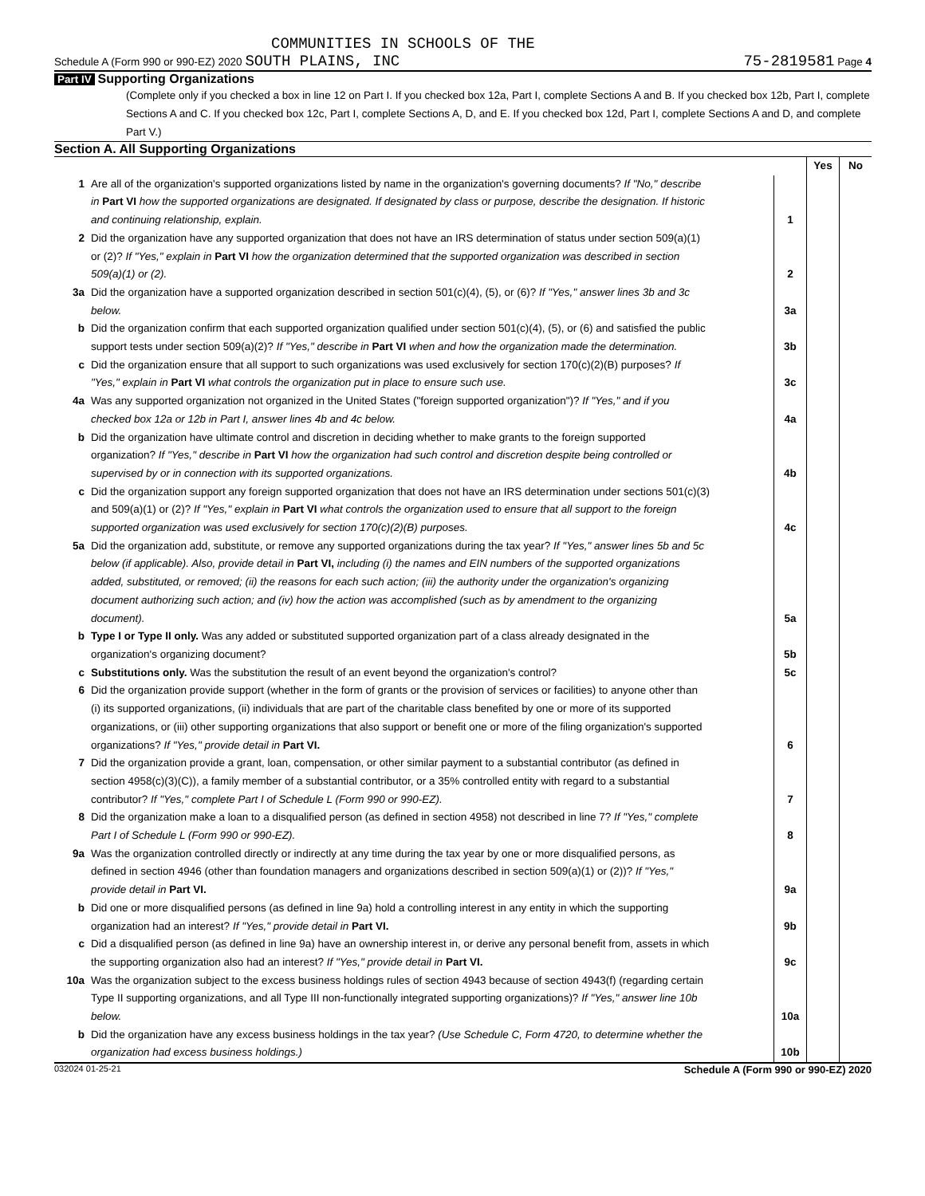COMMUNITIES IN SCHOOLS OF THE
Schedule A (Form 990 or 990-EZ) 2020 SOUTH PLAINS, INC
75-2819581 Page 4
Part IV Supporting Organizations
(Complete only if you checked a box in line 12 on Part I. If you checked box 12a, Part I, complete Sections A and B. If you checked box 12b, Part I, complete Sections A and C. If you checked box 12c, Part I, complete Sections A, D, and E. If you checked box 12d, Part I, complete Sections A and D, and complete Part V.)
Section A. All Supporting Organizations
| | | | Yes | No |
| 1 | Are all of the organization's supported organizations listed by name in the organization's governing documents? If "No," describe in Part VI how the supported organizations are designated. If designated by class or purpose, describe the designation. If historic and continuing relationship, explain. | 1 | | |
| 2 | Did the organization have any supported organization that does not have an IRS determination of status under section 509(a)(1) or (2)? If "Yes," explain in Part VI how the organization determined that the supported organization was described in section 509(a)(1) or (2). | 2 | | |
| 3a | Did the organization have a supported organization described in section 501(c)(4), (5), or (6)? If "Yes," answer lines 3b and 3c below. | 3a | | |
| b | Did the organization confirm that each supported organization qualified under section 501(c)(4), (5), or (6) and satisfied the public support tests under section 509(a)(2)? If "Yes," describe in Part VI when and how the organization made the determination. | 3b | | |
| c | Did the organization ensure that all support to such organizations was used exclusively for section 170(c)(2)(B) purposes? If "Yes," explain in Part VI what controls the organization put in place to ensure such use. | 3c | | |
| 4a | Was any supported organization not organized in the United States ("foreign supported organization")? If "Yes," and if you checked box 12a or 12b in Part I, answer lines 4b and 4c below. | 4a | | |
| b | Did the organization have ultimate control and discretion in deciding whether to make grants to the foreign supported organization? If "Yes," describe in Part VI how the organization had such control and discretion despite being controlled or supervised by or in connection with its supported organizations. | 4b | | |
| c | Did the organization support any foreign supported organization that does not have an IRS determination under sections 501(c)(3) and 509(a)(1) or (2)? If "Yes," explain in Part VI what controls the organization used to ensure that all support to the foreign supported organization was used exclusively for section 170(c)(2)(B) purposes. | 4c | | |
| 5a | Did the organization add, substitute, or remove any supported organizations during the tax year? If "Yes," answer lines 5b and 5c below (if applicable). Also, provide detail in Part VI, including (i) the names and EIN numbers of the supported organizations added, substituted, or removed; (ii) the reasons for each such action; (iii) the authority under the organization's organizing document authorizing such action; and (iv) how the action was accomplished (such as by amendment to the organizing document). | 5a | | |
| b | Type I or Type II only. Was any added or substituted supported organization part of a class already designated in the organization's organizing document? | 5b | | |
| c | Substitutions only. Was the substitution the result of an event beyond the organization's control? | 5c | | |
| 6 | Did the organization provide support (whether in the form of grants or the provision of services or facilities) to anyone other than (i) its supported organizations, (ii) individuals that are part of the charitable class benefited by one or more of its supported organizations, or (iii) other supporting organizations that also support or benefit one or more of the filing organization's supported organizations? If "Yes," provide detail in Part VI. | 6 | | |
| 7 | Did the organization provide a grant, loan, compensation, or other similar payment to a substantial contributor (as defined in section 4958(c)(3)(C)), a family member of a substantial contributor, or a 35% controlled entity with regard to a substantial contributor? If "Yes," complete Part I of Schedule L (Form 990 or 990-EZ). | 7 | | |
| 8 | Did the organization make a loan to a disqualified person (as defined in section 4958) not described in line 7? If "Yes," complete Part I of Schedule L (Form 990 or 990-EZ). | 8 | | |
| 9a | Was the organization controlled directly or indirectly at any time during the tax year by one or more disqualified persons, as defined in section 4946 (other than foundation managers and organizations described in section 509(a)(1) or (2))? If "Yes," provide detail in Part VI. | 9a | | |
| b | Did one or more disqualified persons (as defined in line 9a) hold a controlling interest in any entity in which the supporting organization had an interest? If "Yes," provide detail in Part VI. | 9b | | |
| c | Did a disqualified person (as defined in line 9a) have an ownership interest in, or derive any personal benefit from, assets in which the supporting organization also had an interest? If "Yes," provide detail in Part VI. | 9c | | |
| 10a | Was the organization subject to the excess business holdings rules of section 4943 because of section 4943(f) (regarding certain Type II supporting organizations, and all Type III non-functionally integrated supporting organizations)? If "Yes," answer line 10b below. | 10a | | |
| b | Did the organization have any excess business holdings in the tax year? (Use Schedule C, Form 4720, to determine whether the organization had excess business holdings.) | 10b | | |
032024 01-25-21 Schedule A (Form 990 or 990-EZ) 2020